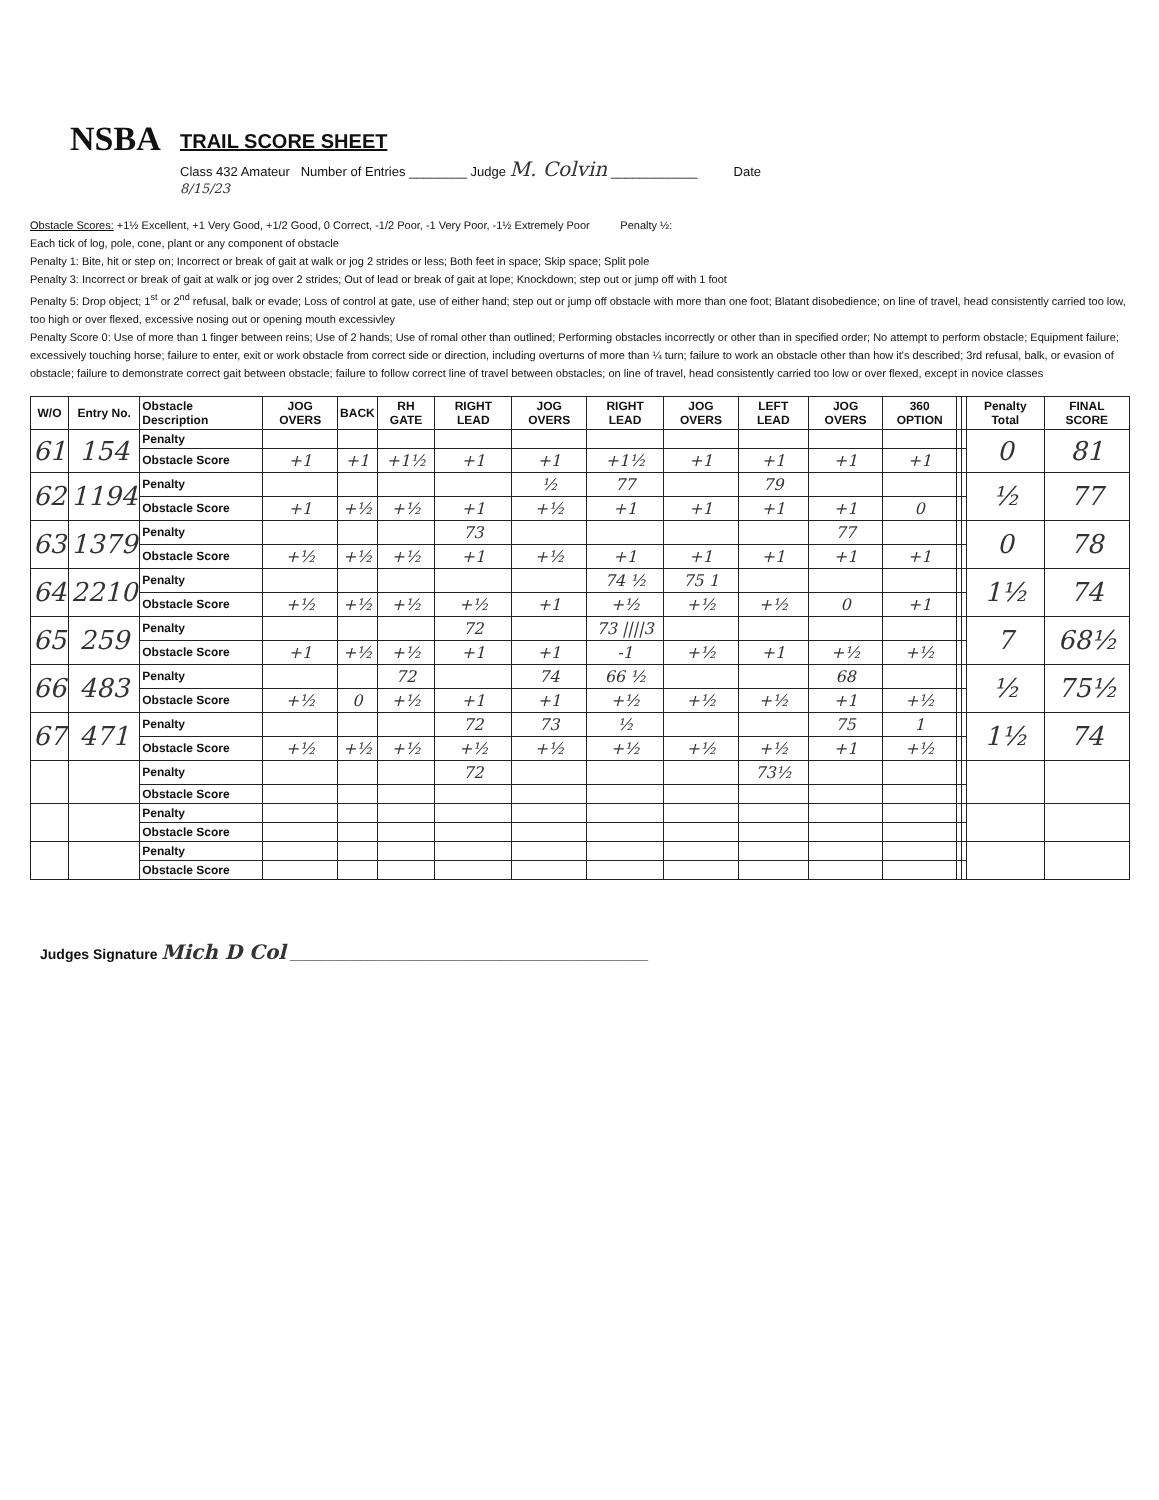NSBA
TRAIL SCORE SHEET
Class 432 Amateur Number of Entries ________ Judge M. Colvin ____________ Date
8/15/23
Obstacle Scores: +1½ Excellent, +1 Very Good, +1/2 Good, 0 Correct, -1/2 Poor, -1 Very Poor, -1½ Extremely Poor Penalty ½:
Each tick of log, pole, cone, plant or any component of obstacle
Penalty 1: Bite, hit or step on; Incorrect or break of gait at walk or jog 2 strides or less; Both feet in space; Skip space; Split pole
Penalty 3: Incorrect or break of gait at walk or jog over 2 strides; Out of lead or break of gait at lope; Knockdown; step out or jump off with 1 foot
Penalty 5: Drop object; 1<sup>st</sup> or 2<sup>nd</sup> refusal, balk or evade; Loss of control at gate, use of either hand; step out or jump off obstacle with more than one foot; Blatant disobedience; on line of travel, head consistently carried too low, too high or over flexed, excessive nosing out or opening mouth excessivley
Penalty Score 0: Use of more than 1 finger between reins; Use of 2 hands; Use of romal other than outlined; Performing obstacles incorrectly or other than in specified order; No attempt to perform obstacle; Equipment failure; excessively touching horse; failure to enter, exit or work obstacle from correct side or direction, including overturns of more than ¼ turn; failure to work an obstacle other than how it's described; 3rd refusal, balk, or evasion of obstacle; failure to demonstrate correct gait between obstacle; failure to follow correct line of travel between obstacles; on line of travel, head consistently carried too low or over flexed, except in novice classes
| W/O | Entry No. | Obstacle Description | JOG OVERS | BACK | RH GATE | RIGHT LEAD | JOG OVERS | RIGHT LEAD | JOG OVERS | LEFT LEAD | JOG OVERS | 360 OPTION | | | Penalty Total | FINAL SCORE |
| --- | --- | --- | --- | --- | --- | --- | --- | --- | --- | --- | --- | --- | --- | --- | --- | --- |
| 61 | 154 | Penalty | | | | | | | | | | | | | 0 | 81 |
| | | Obstacle Score | +1 | +1 | +1½ | +1 | +1 | +1½ | +1 | +1 | +1 | +1 | | | | |
| 62 | 1194 | Penalty | | | | | ½ | 77 | | 79 | | | | | ½ | 77 |
| | | Obstacle Score | +1 | +½ | +½ | +1 | +½ | +1 | +1 | +1 | +1 | 0 | | | | |
| 63 | 1379 | Penalty | | | | 73 | | | | | 77 | | | | 0 | 78 |
| | | Obstacle Score | +½ | +½ | +½ | +1 | +½ | +1 | +1 | +1 | +1 | +1 | | | | |
| 64 | 2210 | Penalty | | | | | | 74 ½ | 75 1 | | | | | | 1½ | 74 |
| | | Obstacle Score | +½ | +½ | +½ | +½ | +1 | +½ | +½ | +½ | 0 | +1 | | | | |
| 65 | 259 | Penalty | | | | 72 | | 73 ////3 | | | | | | | 7 | 68½ |
| | | Obstacle Score | +1 | +½ | +½ | +1 | +1 | -1 | +½ | +1 | +½ | +½ | | | | |
| 66 | 483 | Penalty | | | 72 | | 74 | 66 ½ | | | 68 | | | | ½ | 75½ |
| | | Obstacle Score | +½ | 0 | +½ | +1 | +1 | +½ | +½ | +½ | +1 | +½ | | | | |
| 67 | 471 | Penalty | | | | 72 | 73 | ½ | | | 75 | 1 | | | 1½ | 74 |
| | | Obstacle Score | +½ | +½ | +½ | +½ | +½ | +½ | +½ | +½ | +1 | +½ | | | | |
| | | Penalty | | | | 72 | | | | 73½ | | | | | | |
| | | Obstacle Score | | | | | | | | | | | | | | |
| | | Penalty | | | | | | | | | | | | | | |
| | | Obstacle Score | | | | | | | | | | | | | | |
| | | Penalty | | | | | | | | | | | | | | |
| | | Obstacle Score | | | | | | | | | | | | | | |
Judges Signature Mich D Col ______________________________________________